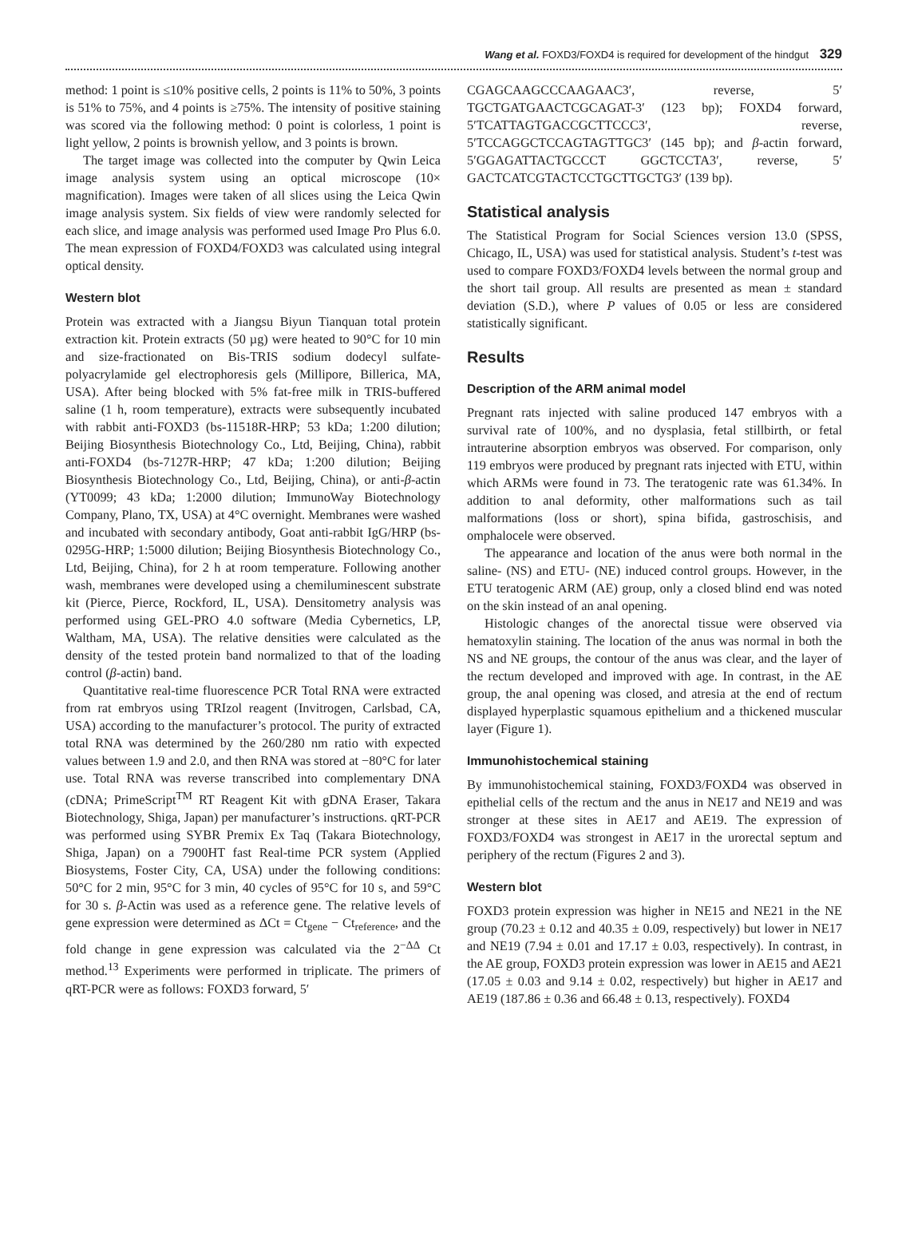Wang et al. FOXD3/FOXD4 is required for development of the hindgut 329
method: 1 point is ≤10% positive cells, 2 points is 11% to 50%, 3 points is 51% to 75%, and 4 points is ≥75%. The intensity of positive staining was scored via the following method: 0 point is colorless, 1 point is light yellow, 2 points is brownish yellow, and 3 points is brown.
The target image was collected into the computer by Qwin Leica image analysis system using an optical microscope (10× magnification). Images were taken of all slices using the Leica Qwin image analysis system. Six fields of view were randomly selected for each slice, and image analysis was performed used Image Pro Plus 6.0. The mean expression of FOXD4/FOXD3 was calculated using integral optical density.
Western blot
Protein was extracted with a Jiangsu Biyun Tianquan total protein extraction kit. Protein extracts (50 µg) were heated to 90°C for 10 min and size-fractionated on Bis-TRIS sodium dodecyl sulfate-polyacrylamide gel electrophoresis gels (Millipore, Billerica, MA, USA). After being blocked with 5% fat-free milk in TRIS-buffered saline (1 h, room temperature), extracts were subsequently incubated with rabbit anti-FOXD3 (bs-11518R-HRP; 53 kDa; 1:200 dilution; Beijing Biosynthesis Biotechnology Co., Ltd, Beijing, China), rabbit anti-FOXD4 (bs-7127R-HRP; 47 kDa; 1:200 dilution; Beijing Biosynthesis Biotechnology Co., Ltd, Beijing, China), or anti-β-actin (YT0099; 43 kDa; 1:2000 dilution; ImmunoWay Biotechnology Company, Plano, TX, USA) at 4°C overnight. Membranes were washed and incubated with secondary antibody, Goat anti-rabbit IgG/HRP (bs-0295G-HRP; 1:5000 dilution; Beijing Biosynthesis Biotechnology Co., Ltd, Beijing, China), for 2 h at room temperature. Following another wash, membranes were developed using a chemiluminescent substrate kit (Pierce, Pierce, Rockford, IL, USA). Densitometry analysis was performed using GEL-PRO 4.0 software (Media Cybernetics, LP, Waltham, MA, USA). The relative densities were calculated as the density of the tested protein band normalized to that of the loading control (β-actin) band.
Quantitative real-time fluorescence PCR Total RNA were extracted from rat embryos using TRIzol reagent (Invitrogen, Carlsbad, CA, USA) according to the manufacturer’s protocol. The purity of extracted total RNA was determined by the 260/280 nm ratio with expected values between 1.9 and 2.0, and then RNA was stored at −80°C for later use. Total RNA was reverse transcribed into complementary DNA (cDNA; PrimeScript<sup>TM</sup> RT Reagent Kit with gDNA Eraser, Takara Biotechnology, Shiga, Japan) per manufacturer’s instructions. qRT-PCR was performed using SYBR Premix Ex Taq (Takara Biotechnology, Shiga, Japan) on a 7900HT fast Real-time PCR system (Applied Biosystems, Foster City, CA, USA) under the following conditions: 50°C for 2 min, 95°C for 3 min, 40 cycles of 95°C for 10 s, and 59°C for 30 s. β-Actin was used as a reference gene. The relative levels of gene expression were determined as ΔCt = Ct<sub>gene</sub> − Ct<sub>reference</sub>, and the fold change in gene expression was calculated via the 2<sup>−ΔΔ</sup> Ct method.<sup>13</sup> Experiments were performed in triplicate. The primers of qRT-PCR were as follows: FOXD3 forward, 5′
CGAGCAAGCCCAAGAAC3′, reverse, 5′ TGCTGATGAACTCGCAGAT-3′ (123 bp); FOXD4 forward, 5′TCATTAGTGACCGCTTCCC3′, reverse, 5′TCCAGGCTCCAGTAGTTGC3′ (145 bp); and β-actin forward, 5′GGAGATTACTGCCCT GGCTCCTA3′, reverse, 5′ GACTCATCGTACTCCTGCTTGCTG3′ (139 bp).
Statistical analysis
The Statistical Program for Social Sciences version 13.0 (SPSS, Chicago, IL, USA) was used for statistical analysis. Student’s t-test was used to compare FOXD3/FOXD4 levels between the normal group and the short tail group. All results are presented as mean ± standard deviation (S.D.), where P values of 0.05 or less are considered statistically significant.
Results
Description of the ARM animal model
Pregnant rats injected with saline produced 147 embryos with a survival rate of 100%, and no dysplasia, fetal stillbirth, or fetal intrauterine absorption embryos was observed. For comparison, only 119 embryos were produced by pregnant rats injected with ETU, within which ARMs were found in 73. The teratogenic rate was 61.34%. In addition to anal deformity, other malformations such as tail malformations (loss or short), spina bifida, gastroschisis, and omphalocele were observed.
The appearance and location of the anus were both normal in the saline- (NS) and ETU- (NE) induced control groups. However, in the ETU teratogenic ARM (AE) group, only a closed blind end was noted on the skin instead of an anal opening.
Histologic changes of the anorectal tissue were observed via hematoxylin staining. The location of the anus was normal in both the NS and NE groups, the contour of the anus was clear, and the layer of the rectum developed and improved with age. In contrast, in the AE group, the anal opening was closed, and atresia at the end of rectum displayed hyperplastic squamous epithelium and a thickened muscular layer (Figure 1).
Immunohistochemical staining
By immunohistochemical staining, FOXD3/FOXD4 was observed in epithelial cells of the rectum and the anus in NE17 and NE19 and was stronger at these sites in AE17 and AE19. The expression of FOXD3/FOXD4 was strongest in AE17 in the urorectal septum and periphery of the rectum (Figures 2 and 3).
Western blot
FOXD3 protein expression was higher in NE15 and NE21 in the NE group (70.23 ± 0.12 and 40.35 ± 0.09, respectively) but lower in NE17 and NE19 (7.94 ± 0.01 and 17.17 ± 0.03, respectively). In contrast, in the AE group, FOXD3 protein expression was lower in AE15 and AE21 (17.05 ± 0.03 and 9.14 ± 0.02, respectively) but higher in AE17 and AE19 (187.86 ± 0.36 and 66.48 ± 0.13, respectively). FOXD4